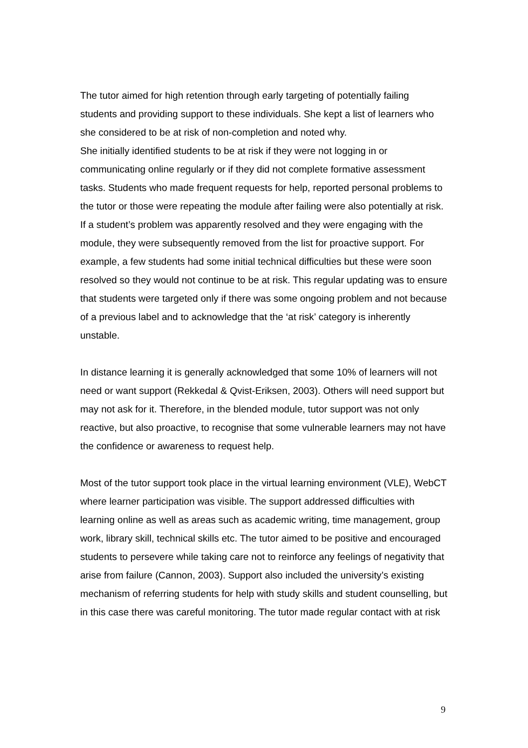The tutor aimed for high retention through early targeting of potentially failing students and providing support to these individuals. She kept a list of learners who she considered to be at risk of non-completion and noted why.
She initially identified students to be at risk if they were not logging in or communicating online regularly or if they did not complete formative assessment tasks. Students who made frequent requests for help, reported personal problems to the tutor or those were repeating the module after failing were also potentially at risk. If a student’s problem was apparently resolved and they were engaging with the module, they were subsequently removed from the list for proactive support. For example, a few students had some initial technical difficulties but these were soon resolved so they would not continue to be at risk. This regular updating was to ensure that students were targeted only if there was some ongoing problem and not because of a previous label and to acknowledge that the ‘at risk’ category is inherently unstable.
In distance learning it is generally acknowledged that some 10% of learners will not need or want support (Rekkedal & Qvist-Eriksen, 2003). Others will need support but may not ask for it. Therefore, in the blended module, tutor support was not only reactive, but also proactive, to recognise that some vulnerable learners may not have the confidence or awareness to request help.
Most of the tutor support took place in the virtual learning environment (VLE), WebCT where learner participation was visible. The support addressed difficulties with learning online as well as areas such as academic writing, time management, group work, library skill, technical skills etc. The tutor aimed to be positive and encouraged students to persevere while taking care not to reinforce any feelings of negativity that arise from failure (Cannon, 2003). Support also included the university’s existing mechanism of referring students for help with study skills and student counselling, but in this case there was careful monitoring. The tutor made regular contact with at risk
9